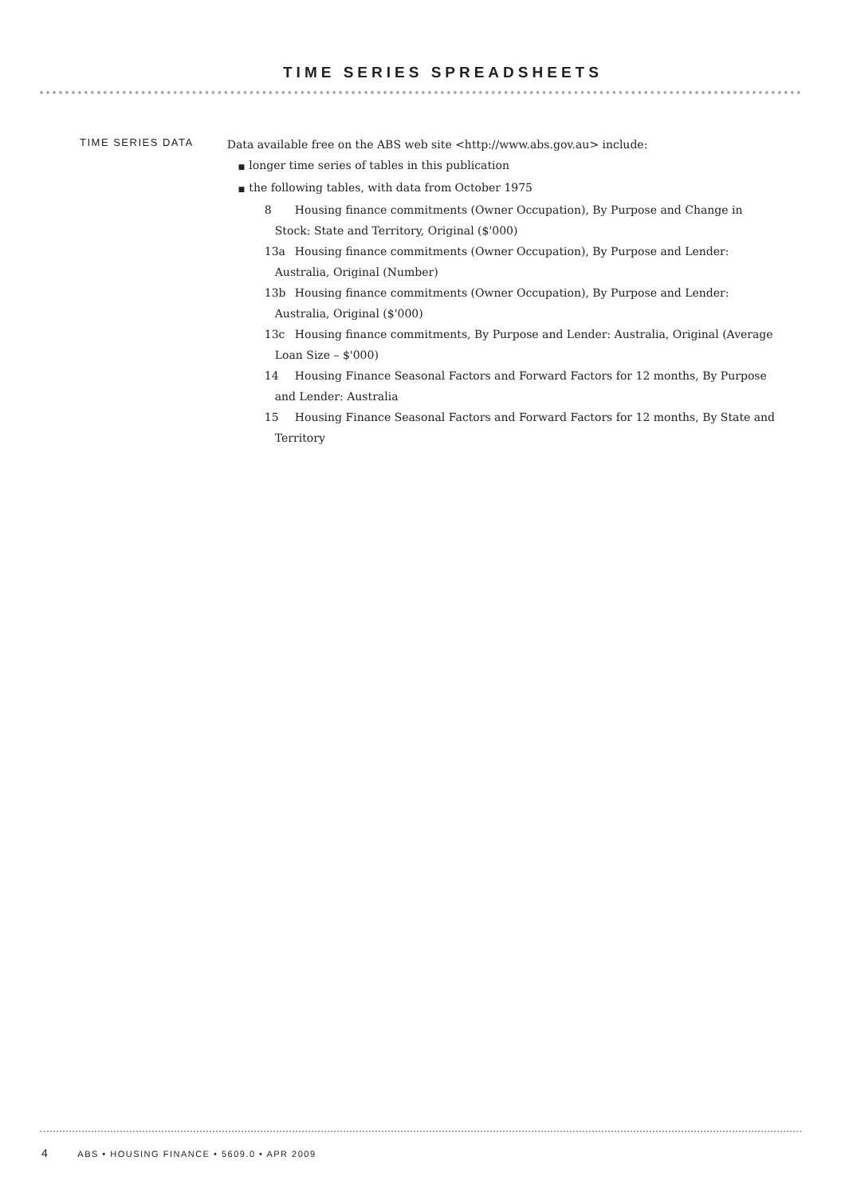TIME SERIES SPREADSHEETS
TIME SERIES DATA
Data available free on the ABS web site <http://www.abs.gov.au> include:
■ longer time series of tables in this publication
■ the following tables, with data from October 1975
8 Housing finance commitments (Owner Occupation), By Purpose and Change in Stock: State and Territory, Original ($'000)
13a Housing finance commitments (Owner Occupation), By Purpose and Lender: Australia, Original (Number)
13b Housing finance commitments (Owner Occupation), By Purpose and Lender: Australia, Original ($'000)
13c Housing finance commitments, By Purpose and Lender: Australia, Original (Average Loan Size – $'000)
14 Housing Finance Seasonal Factors and Forward Factors for 12 months, By Purpose and Lender: Australia
15 Housing Finance Seasonal Factors and Forward Factors for 12 months, By State and Territory
4 ABS • HOUSING FINANCE • 5609.0 • APR 2009